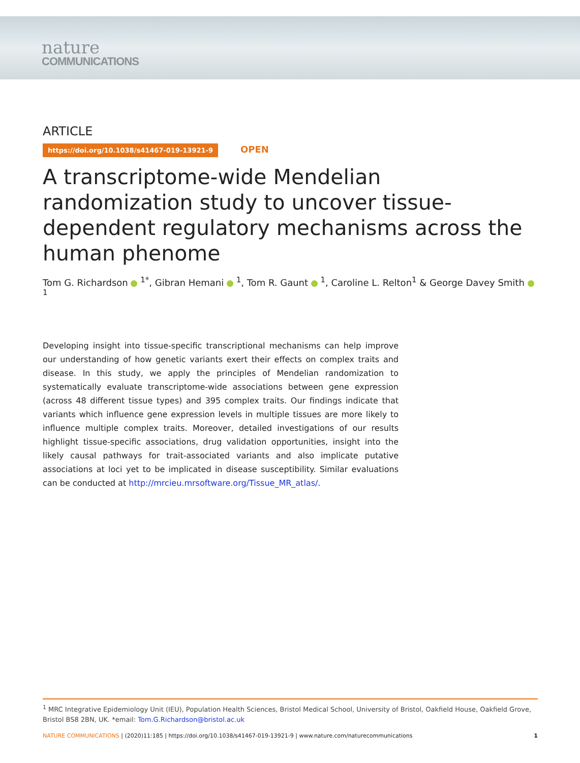nature
COMMUNICATIONS
ARTICLE
https://doi.org/10.1038/s41467-019-13921-9 OPEN
A transcriptome-wide Mendelian randomization study to uncover tissue-dependent regulatory mechanisms across the human phenome
Tom G. Richardson <sup>1*</sup>, Gibran Hemani <sup>1</sup>, Tom R. Gaunt <sup>1</sup>, Caroline L. Relton<sup>1</sup> & George Davey Smith <sup>1</sup>
Developing insight into tissue-specific transcriptional mechanisms can help improve our understanding of how genetic variants exert their effects on complex traits and disease. In this study, we apply the principles of Mendelian randomization to systematically evaluate transcriptome-wide associations between gene expression (across 48 different tissue types) and 395 complex traits. Our findings indicate that variants which influence gene expression levels in multiple tissues are more likely to influence multiple complex traits. Moreover, detailed investigations of our results highlight tissue-specific associations, drug validation opportunities, insight into the likely causal pathways for trait-associated variants and also implicate putative associations at loci yet to be implicated in disease susceptibility. Similar evaluations can be conducted at http://mrcieu.mrsoftware.org/Tissue_MR_atlas/.
<sup>1</sup> MRC Integrative Epidemiology Unit (IEU), Population Health Sciences, Bristol Medical School, University of Bristol, Oakfield House, Oakfield Grove, Bristol BS8 2BN, UK. *email: Tom.G.Richardson@bristol.ac.uk
NATURE COMMUNICATIONS | (2020)11:185 | https://doi.org/10.1038/s41467-019-13921-9 | www.nature.com/naturecommunications 1